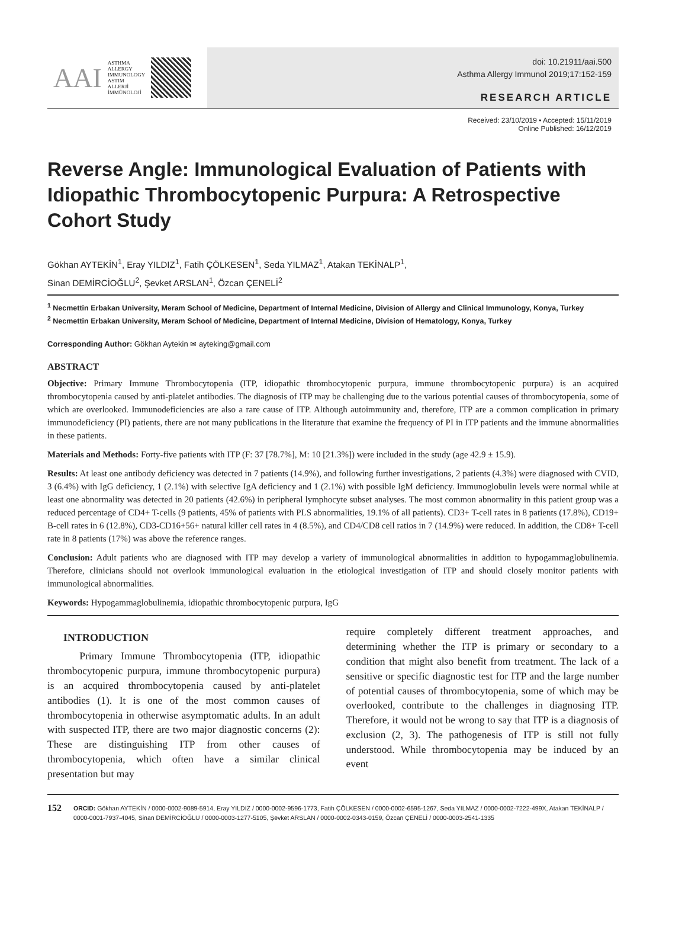AAI ASTHMA
ALLERGY
IMMUNOLOGY
ASTIM
ALLERJİ
İMMÜNOLOJİ
doi: 10.21911/aai.500
Asthma Allergy Immunol 2019;17:152-159
RESEARCH ARTICLE
Received: 23/10/2019 • Accepted: 15/11/2019
Online Published: 16/12/2019
Reverse Angle: Immunological Evaluation of Patients with Idiopathic Thrombocytopenic Purpura: A Retrospective Cohort Study
Gökhan AYTEKİN<sup>1</sup>, Eray YILDIZ<sup>1</sup>, Fatih ÇÖLKESEN<sup>1</sup>, Seda YILMAZ<sup>1</sup>, Atakan TEKİNALP<sup>1</sup>,
Sinan DEMİRCİOĞLU<sup>2</sup>, Şevket ARSLAN<sup>1</sup>, Özcan ÇENELİ<sup>2</sup>
<sup>1</sup> Necmettin Erbakan University, Meram School of Medicine, Department of Internal Medicine, Division of Allergy and Clinical Immunology, Konya, Turkey
<sup>2</sup> Necmettin Erbakan University, Meram School of Medicine, Department of Internal Medicine, Division of Hematology, Konya, Turkey
Corresponding Author: Gökhan Aytekin ✉ ayteking@gmail.com
ABSTRACT
Objective: Primary Immune Thrombocytopenia (ITP, idiopathic thrombocytopenic purpura, immune thrombocytopenic purpura) is an acquired thrombocytopenia caused by anti-platelet antibodies. The diagnosis of ITP may be challenging due to the various potential causes of thrombocytopenia, some of which are overlooked. Immunodeficiencies are also a rare cause of ITP. Although autoimmunity and, therefore, ITP are a common complication in primary immunodeficiency (PI) patients, there are not many publications in the literature that examine the frequency of PI in ITP patients and the immune abnormalities in these patients.
Materials and Methods: Forty-five patients with ITP (F: 37 [78.7%], M: 10 [21.3%]) were included in the study (age 42.9 ± 15.9).
Results: At least one antibody deficiency was detected in 7 patients (14.9%), and following further investigations, 2 patients (4.3%) were diagnosed with CVID, 3 (6.4%) with IgG deficiency, 1 (2.1%) with selective IgA deficiency and 1 (2.1%) with possible IgM deficiency. Immunoglobulin levels were normal while at least one abnormality was detected in 20 patients (42.6%) in peripheral lymphocyte subset analyses. The most common abnormality in this patient group was a reduced percentage of CD4+ T-cells (9 patients, 45% of patients with PLS abnormalities, 19.1% of all patients). CD3+ T-cell rates in 8 patients (17.8%), CD19+ B-cell rates in 6 (12.8%), CD3-CD16+56+ natural killer cell rates in 4 (8.5%), and CD4/CD8 cell ratios in 7 (14.9%) were reduced. In addition, the CD8+ T-cell rate in 8 patients (17%) was above the reference ranges.
Conclusion: Adult patients who are diagnosed with ITP may develop a variety of immunological abnormalities in addition to hypogammaglobulinemia. Therefore, clinicians should not overlook immunological evaluation in the etiological investigation of ITP and should closely monitor patients with immunological abnormalities.
Keywords: Hypogammaglobulinemia, idiopathic thrombocytopenic purpura, IgG
INTRODUCTION
Primary Immune Thrombocytopenia (ITP, idiopathic thrombocytopenic purpura, immune thrombocytopenic purpura) is an acquired thrombocytopenia caused by anti-platelet antibodies (1). It is one of the most common causes of thrombocytopenia in otherwise asymptomatic adults. In an adult with suspected ITP, there are two major diagnostic concerns (2): These are distinguishing ITP from other causes of thrombocytopenia, which often have a similar clinical presentation but may
require completely different treatment approaches, and determining whether the ITP is primary or secondary to a condition that might also benefit from treatment. The lack of a sensitive or specific diagnostic test for ITP and the large number of potential causes of thrombocytopenia, some of which may be overlooked, contribute to the challenges in diagnosing ITP. Therefore, it would not be wrong to say that ITP is a diagnosis of exclusion (2, 3). The pathogenesis of ITP is still not fully understood. While thrombocytopenia may be induced by an event
152 ORCID: Gökhan AYTEKİN / 0000-0002-9089-5914, Eray YILDIZ / 0000-0002-9596-1773, Fatih ÇÖLKESEN / 0000-0002-6595-1267, Seda YILMAZ / 0000-0002-7222-499X, Atakan TEKİNALP / 0000-0001-7937-4045, Sinan DEMİRCİOĞLU / 0000-0003-1277-5105, Şevket ARSLAN / 0000-0002-0343-0159, Özcan ÇENELİ / 0000-0003-2541-1335